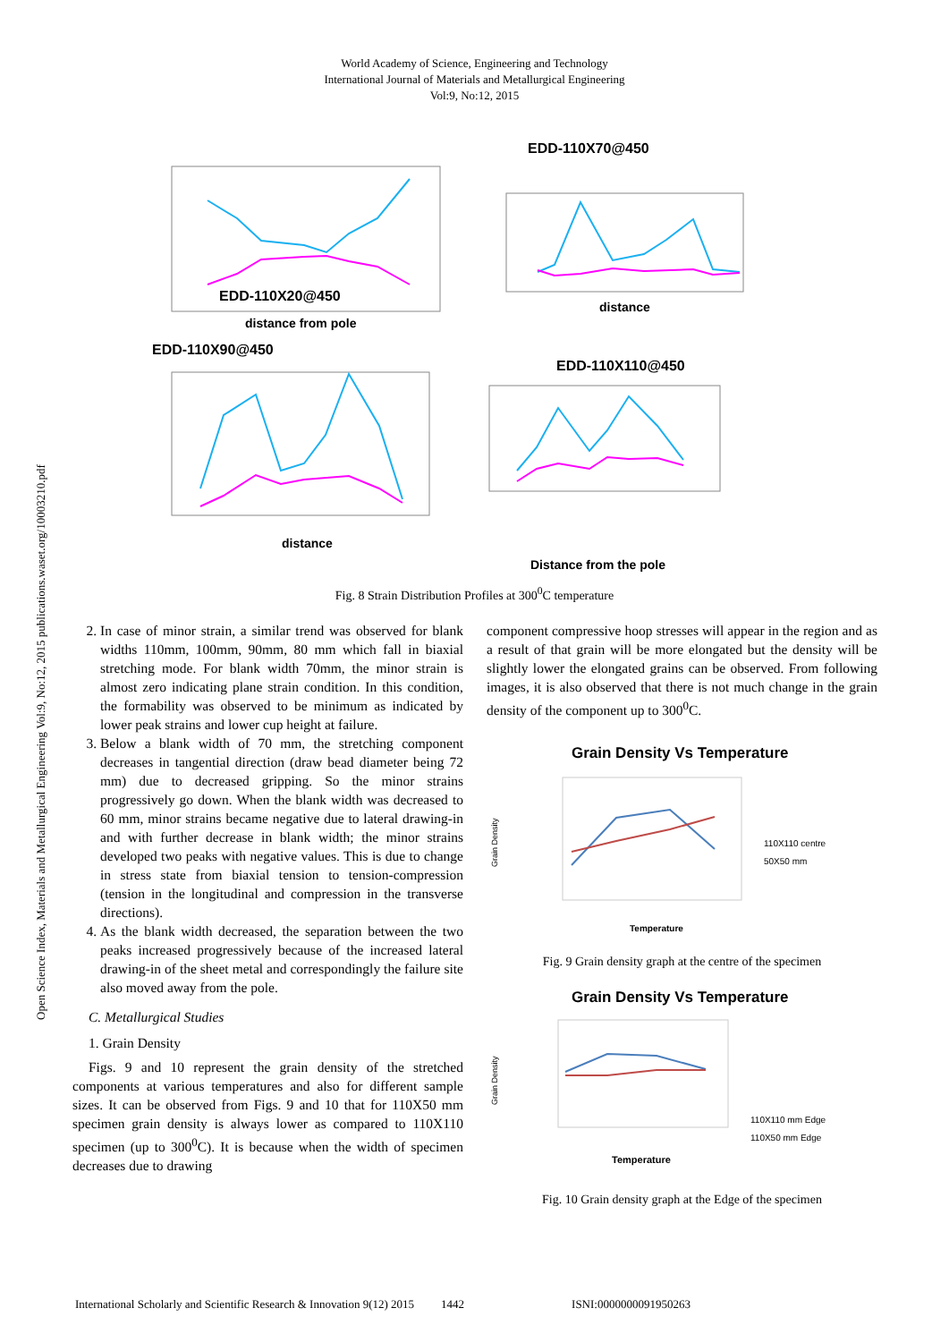World Academy of Science, Engineering and Technology
International Journal of Materials and Metallurgical Engineering
Vol:9, No:12, 2015
Open Science Index, Materials and Metallurgical Engineering Vol:9, No:12, 2015 publications.waset.org/10003210.pdf
EDD-110X20@450
distance from pole
EDD-110X70@450
distance
EDD-110X90@450
distance
EDD-110X110@450
Distance from the pole
Fig. 8 Strain Distribution Profiles at 300<sup>0</sup>C temperature
2. In case of minor strain, a similar trend was observed for blank widths 110mm, 100mm, 90mm, 80 mm which fall in biaxial stretching mode. For blank width 70mm, the minor strain is almost zero indicating plane strain condition. In this condition, the formability was observed to be minimum as indicated by lower peak strains and lower cup height at failure.
3. Below a blank width of 70 mm, the stretching component decreases in tangential direction (draw bead diameter being 72 mm) due to decreased gripping. So the minor strains progressively go down. When the blank width was decreased to 60 mm, minor strains became negative due to lateral drawing-in and with further decrease in blank width; the minor strains developed two peaks with negative values. This is due to change in stress state from biaxial tension to tension-compression (tension in the longitudinal and compression in the transverse directions).
4. As the blank width decreased, the separation between the two peaks increased progressively because of the increased lateral drawing-in of the sheet metal and correspondingly the failure site also moved away from the pole.
C. Metallurgical Studies
1. Grain Density
Figs. 9 and 10 represent the grain density of the stretched components at various temperatures and also for different sample sizes. It can be observed from Figs. 9 and 10 that for 110X50 mm specimen grain density is always lower as compared to 110X110 specimen (up to 300<sup>0</sup>C). It is because when the width of specimen decreases due to drawing
component compressive hoop stresses will appear in the region and as a result of that grain will be more elongated but the density will be slightly lower the elongated grains can be observed. From following images, it is also observed that there is not much change in the grain density of the component up to 300<sup>0</sup>C.
Grain Density Vs Temperature
Grain Density
Temperature
110X110 centre
50X50 mm
Fig. 9 Grain density graph at the centre of the specimen
Grain Density Vs Temperature
Grain Density
Temperature
110X110 mm Edge
110X50 mm Edge
Fig. 10 Grain density graph at the Edge of the specimen
International Scholarly and Scientific Research & Innovation 9(12) 2015 1442 ISNI:0000000091950263